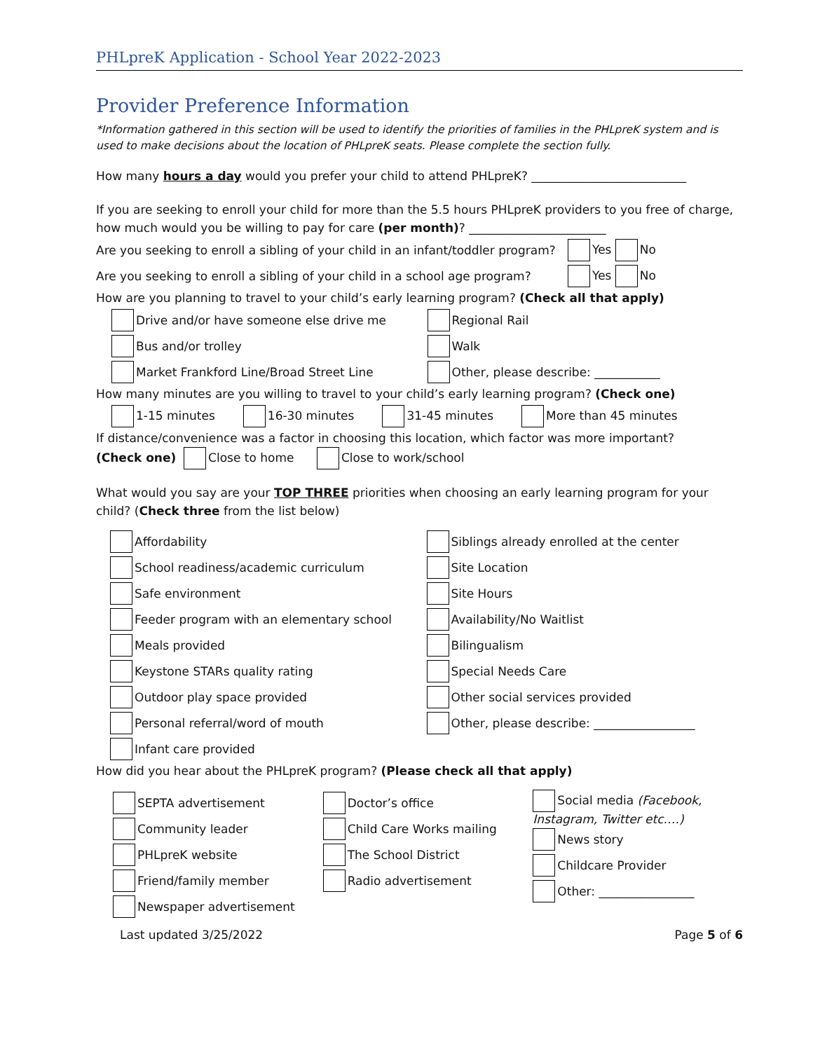PHLpreK Application - School Year 2022-2023
Provider Preference Information
*Information gathered in this section will be used to identify the priorities of families in the PHLpreK system and is used to make decisions about the location of PHLpreK seats. Please complete the section fully.
How many hours a day would you prefer your child to attend PHLpreK? __________________________
If you are seeking to enroll your child for more than the 5.5 hours PHLpreK providers to you free of charge, how much would you be willing to pay for care (per month)? _______________________
Are you seeking to enroll a sibling of your child in an infant/toddler program? Yes No
Are you seeking to enroll a sibling of your child in a school age program? Yes No
How are you planning to travel to your child’s early learning program? (Check all that apply)
Drive and/or have someone else drive me
Bus and/or trolley
Market Frankford Line/Broad Street Line
Regional Rail
Walk
Other, please describe: ___________
How many minutes are you willing to travel to your child’s early learning program? (Check one)
1-15 minutes 16-30 minutes 31-45 minutes More than 45 minutes
If distance/convenience was a factor in choosing this location, which factor was more important?
(Check one) Close to home Close to work/school
What would you say are your TOP THREE priorities when choosing an early learning program for your child? (Check three from the list below)
Affordability
School readiness/academic curriculum
Safe environment
Feeder program with an elementary school
Meals provided
Keystone STARs quality rating
Outdoor play space provided
Personal referral/word of mouth
Infant care provided
Siblings already enrolled at the center
Site Location
Site Hours
Availability/No Waitlist
Bilingualism
Special Needs Care
Other social services provided
Other, please describe: _________________
How did you hear about the PHLpreK program? (Please check all that apply)
SEPTA advertisement
Community leader
PHLpreK website
Friend/family member
Newspaper advertisement
Doctor’s office
Child Care Works mailing
The School District
Radio advertisement
Social media (Facebook, Instagram, Twitter etc.…)
News story
Childcare Provider
Other: ________________
Last updated 3/25/2022 Page 5 of 6